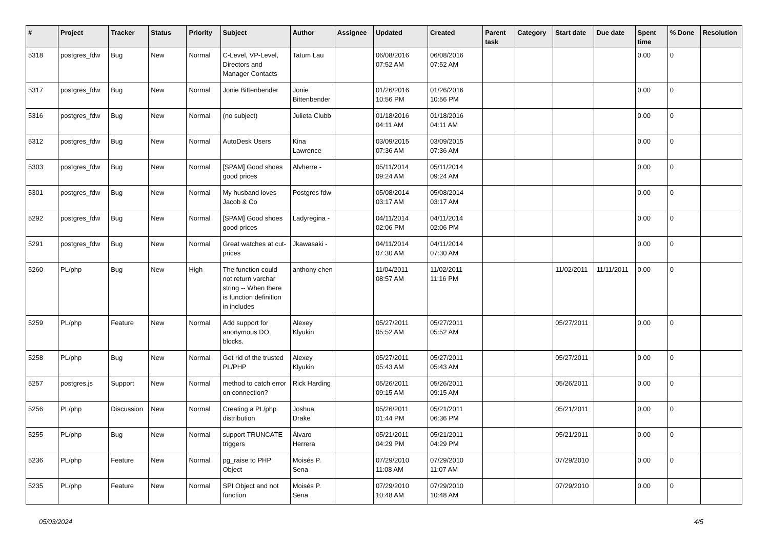| # | Project | Tracker | Status | Priority | Subject | Author | Assignee | Updated | Created | Parent task | Category | Start date | Due date | Spent time | % Done | Resolution |
| --- | --- | --- | --- | --- | --- | --- | --- | --- | --- | --- | --- | --- | --- | --- | --- | --- |
| 5318 | postgres_fdw | Bug | New | Normal | C-Level, VP-Level, Directors and Manager Contacts | Tatum Lau | | 06/08/2016 07:52 AM | 06/08/2016 07:52 AM | | | | | 0.00 | 0 | |
| 5317 | postgres_fdw | Bug | New | Normal | Jonie Bittenbender | Jonie Bittenbender | | 01/26/2016 10:56 PM | 01/26/2016 10:56 PM | | | | | 0.00 | 0 | |
| 5316 | postgres_fdw | Bug | New | Normal | (no subject) | Julieta Clubb | | 01/18/2016 04:11 AM | 01/18/2016 04:11 AM | | | | | 0.00 | 0 | |
| 5312 | postgres_fdw | Bug | New | Normal | AutoDesk Users | Kina Lawrence | | 03/09/2015 07:36 AM | 03/09/2015 07:36 AM | | | | | 0.00 | 0 | |
| 5303 | postgres_fdw | Bug | New | Normal | [SPAM] Good shoes good prices | Alvherre - | | 05/11/2014 09:24 AM | 05/11/2014 09:24 AM | | | | | 0.00 | 0 | |
| 5301 | postgres_fdw | Bug | New | Normal | My husband loves Jacob & Co | Postgres fdw | | 05/08/2014 03:17 AM | 05/08/2014 03:17 AM | | | | | 0.00 | 0 | |
| 5292 | postgres_fdw | Bug | New | Normal | [SPAM] Good shoes good prices | Ladyregina - | | 04/11/2014 02:06 PM | 04/11/2014 02:06 PM | | | | | 0.00 | 0 | |
| 5291 | postgres_fdw | Bug | New | Normal | Great watches at cut-prices | Jkawasaki - | | 04/11/2014 07:30 AM | 04/11/2014 07:30 AM | | | | | 0.00 | 0 | |
| 5260 | PL/php | Bug | New | High | The function could not return varchar string -- When there is function definition in includes | anthony chen | | 11/04/2011 08:57 AM | 11/02/2011 11:16 PM | | | 11/02/2011 | 11/11/2011 | 0.00 | 0 | |
| 5259 | PL/php | Feature | New | Normal | Add support for anonymous DO blocks. | Alexey Klyukin | | 05/27/2011 05:52 AM | 05/27/2011 05:52 AM | | | 05/27/2011 | | 0.00 | 0 | |
| 5258 | PL/php | Bug | New | Normal | Get rid of the trusted PL/PHP | Alexey Klyukin | | 05/27/2011 05:43 AM | 05/27/2011 05:43 AM | | | 05/27/2011 | | 0.00 | 0 | |
| 5257 | postgres.js | Support | New | Normal | method to catch error on connection? | Rick Harding | | 05/26/2011 09:15 AM | 05/26/2011 09:15 AM | | | 05/26/2011 | | 0.00 | 0 | |
| 5256 | PL/php | Discussion | New | Normal | Creating a PL/php distribution | Joshua Drake | | 05/26/2011 01:44 PM | 05/21/2011 06:36 PM | | | 05/21/2011 | | 0.00 | 0 | |
| 5255 | PL/php | Bug | New | Normal | support TRUNCATE triggers | Álvaro Herrera | | 05/21/2011 04:29 PM | 05/21/2011 04:29 PM | | | 05/21/2011 | | 0.00 | 0 | |
| 5236 | PL/php | Feature | New | Normal | pg_raise to PHP Object | Moisés P. Sena | | 07/29/2010 11:08 AM | 07/29/2010 11:07 AM | | | 07/29/2010 | | 0.00 | 0 | |
| 5235 | PL/php | Feature | New | Normal | SPI Object and not function | Moisés P. Sena | | 07/29/2010 10:48 AM | 07/29/2010 10:48 AM | | | 07/29/2010 | | 0.00 | 0 | |
05/03/2024 4/5